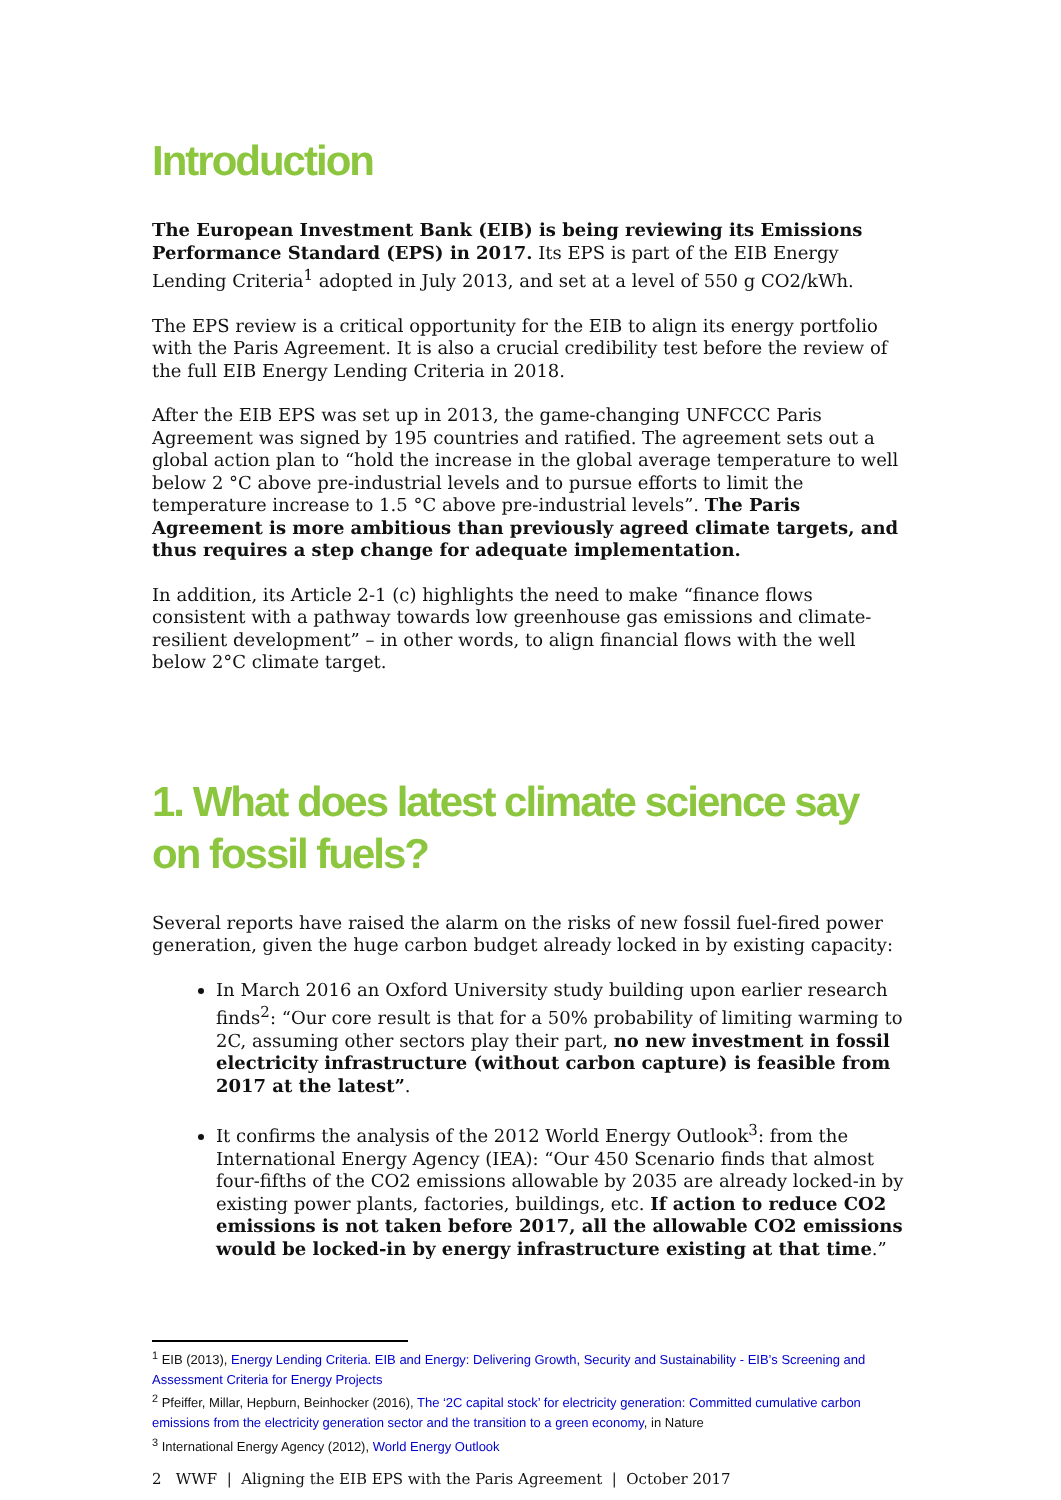Introduction
The European Investment Bank (EIB) is being reviewing its Emissions Performance Standard (EPS) in 2017. Its EPS is part of the EIB Energy Lending Criteria<sup>1</sup> adopted in July 2013, and set at a level of 550 g CO2/kWh.
The EPS review is a critical opportunity for the EIB to align its energy portfolio with the Paris Agreement. It is also a crucial credibility test before the review of the full EIB Energy Lending Criteria in 2018.
After the EIB EPS was set up in 2013, the game-changing UNFCCC Paris Agreement was signed by 195 countries and ratified. The agreement sets out a global action plan to “hold the increase in the global average temperature to well below 2 °C above pre-industrial levels and to pursue efforts to limit the temperature increase to 1.5 °C above pre-industrial levels”. The Paris Agreement is more ambitious than previously agreed climate targets, and thus requires a step change for adequate implementation.
In addition, its Article 2-1 (c) highlights the need to make “finance flows consistent with a pathway towards low greenhouse gas emissions and climate-resilient development” – in other words, to align financial flows with the well below 2°C climate target.
1. What does latest climate science say on fossil fuels?
Several reports have raised the alarm on the risks of new fossil fuel-fired power generation, given the huge carbon budget already locked in by existing capacity:
In March 2016 an Oxford University study building upon earlier research finds<sup>2</sup>: “Our core result is that for a 50% probability of limiting warming to 2C, assuming other sectors play their part, no new investment in fossil electricity infrastructure (without carbon capture) is feasible from 2017 at the latest”.
It confirms the analysis of the 2012 World Energy Outlook<sup>3</sup>: from the International Energy Agency (IEA): “Our 450 Scenario finds that almost four-fifths of the CO2 emissions allowable by 2035 are already locked-in by existing power plants, factories, buildings, etc. If action to reduce CO2 emissions is not taken before 2017, all the allowable CO2 emissions would be locked-in by energy infrastructure existing at that time.”
<sup>1</sup> EIB (2013), Energy Lending Criteria. EIB and Energy: Delivering Growth, Security and Sustainability - EIB’s Screening and Assessment Criteria for Energy Projects
<sup>2</sup> Pfeiffer, Millar, Hepburn, Beinhocker (2016), The ‘2C capital stock’ for electricity generation: Committed cumulative carbon emissions from the electricity generation sector and the transition to a green economy, in Nature
<sup>3</sup> International Energy Agency (2012), World Energy Outlook
2 WWF | Aligning the EIB EPS with the Paris Agreement | October 2017